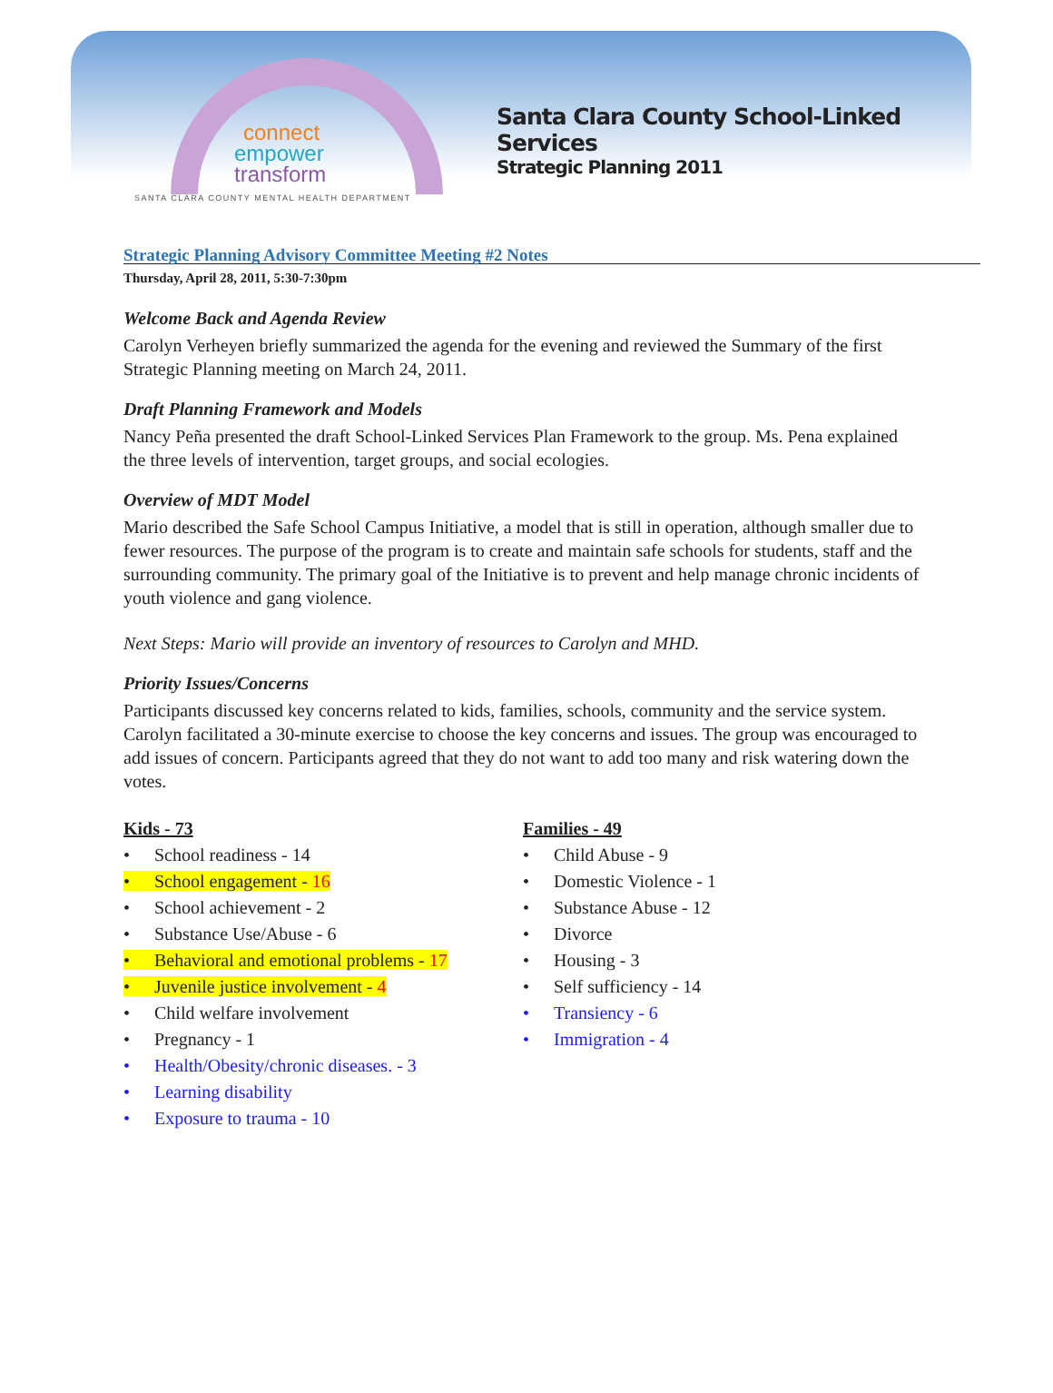connect
empower
transform
SANTA CLARA COUNTY MENTAL HEALTH DEPARTMENT
Santa Clara County School-Linked Services
Strategic Planning 2011
Strategic Planning Advisory Committee Meeting #2 Notes
Thursday, April 28, 2011, 5:30-7:30pm
Welcome Back and Agenda Review
Carolyn Verheyen briefly summarized the agenda for the evening and reviewed the Summary of the first Strategic Planning meeting on March 24, 2011.
Draft Planning Framework and Models
Nancy Peña presented the draft School-Linked Services Plan Framework to the group. Ms. Pena explained the three levels of intervention, target groups, and social ecologies.
Overview of MDT Model
Mario described the Safe School Campus Initiative, a model that is still in operation, although smaller due to fewer resources. The purpose of the program is to create and maintain safe schools for students, staff and the surrounding community. The primary goal of the Initiative is to prevent and help manage chronic incidents of youth violence and gang violence.
Next Steps: Mario will provide an inventory of resources to Carolyn and MHD.
Priority Issues/Concerns
Participants discussed key concerns related to kids, families, schools, community and the service system. Carolyn facilitated a 30-minute exercise to choose the key concerns and issues. The group was encouraged to add issues of concern. Participants agreed that they do not want to add too many and risk watering down the votes.
Kids - 73
• School readiness - 14
• School engagement - 16
• School achievement - 2
• Substance Use/Abuse - 6
• Behavioral and emotional problems - 17
• Juvenile justice involvement - 4
• Child welfare involvement
• Pregnancy - 1
• Health/Obesity/chronic diseases. - 3
• Learning disability
• Exposure to trauma - 10
Families - 49
• Child Abuse - 9
• Domestic Violence - 1
• Substance Abuse - 12
• Divorce
• Housing - 3
• Self sufficiency - 14
• Transiency - 6
• Immigration - 4